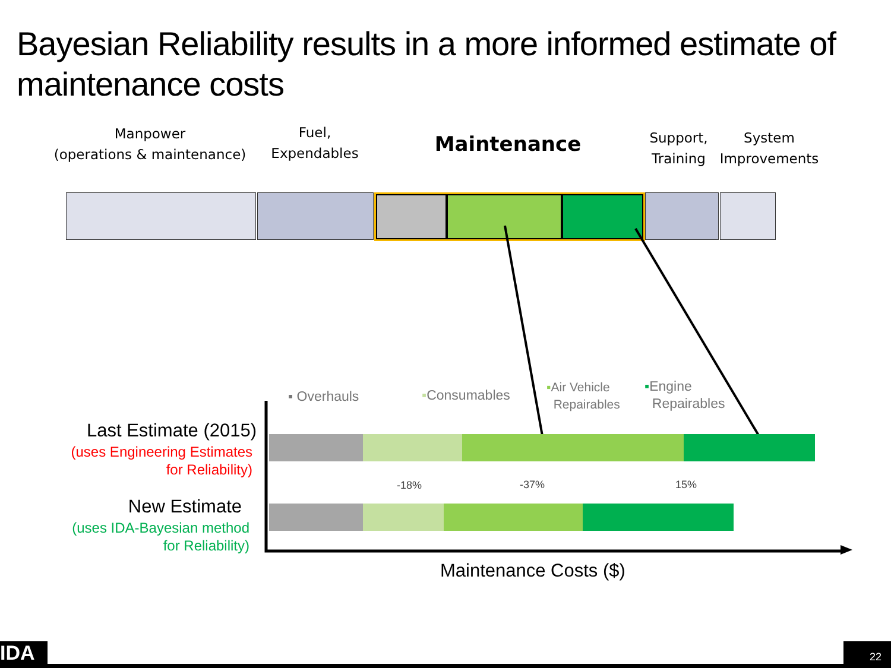Bayesian Reliability results in a more informed estimate of maintenance costs
Manpower
(operations & maintenance)
Fuel,
Expendables
Maintenance
Support,
Training
System
Improvements
▪ Overhauls ▪Consumables
▪Air Vehicle
Repairables
▪Engine
Repairables
-18% -37% 15%
Last Estimate (2015)
(uses Engineering Estimates
for Reliability)
New Estimate
(uses IDA-Bayesian method
for Reliability)
Maintenance Costs ($)
IDA 22